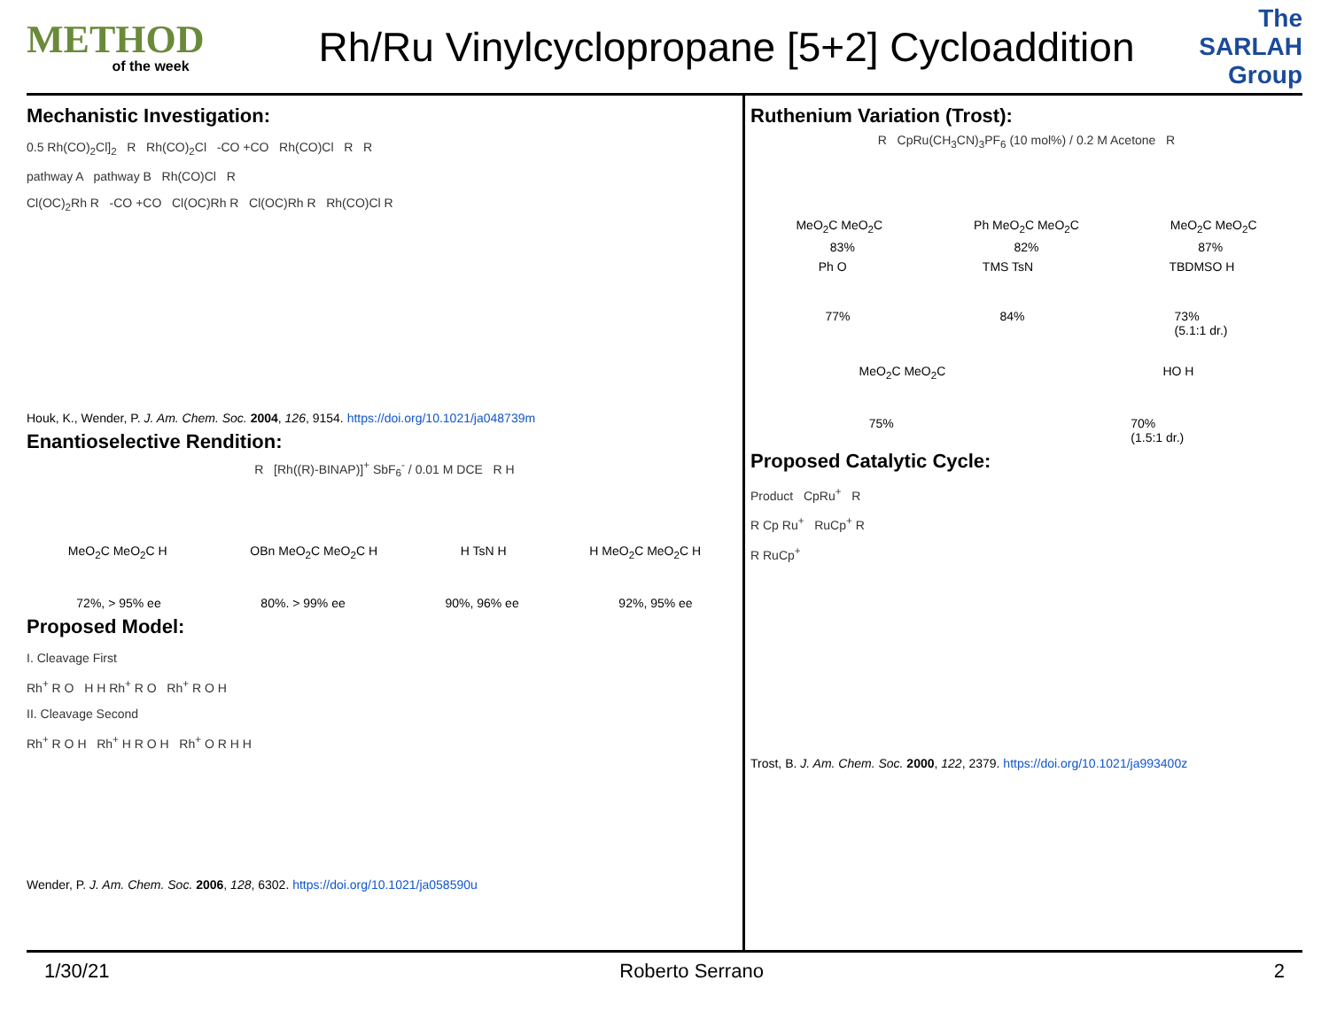METHOD
of the week
Rh/Ru Vinylcyclopropane [5+2] Cycloaddition
The SARLAH Group
Mechanistic Investigation:
0.5 Rh(CO)<sub>2</sub>Cl]<sub>2</sub> R Rh(CO)<sub>2</sub>Cl -CO +CO Rh(CO)Cl R R
pathway A pathway B Rh(CO)Cl R
Cl(OC)<sub>2</sub>Rh R -CO +CO Cl(OC)Rh R Cl(OC)Rh R Rh(CO)Cl R
Houk, K., Wender, P. J. Am. Chem. Soc. 2004, 126, 9154. https://doi.org/10.1021/ja048739m
Enantioselective Rendition:
R [Rh((R)-BINAP)]<sup>+</sup> SbF<sub>6</sub><sup>-</sup> / 0.01 M DCE R H
MeO<sub>2</sub>C MeO<sub>2</sub>C H OBn MeO<sub>2</sub>C MeO<sub>2</sub>C H H TsN H H MeO<sub>2</sub>C MeO<sub>2</sub>C H
72%, > 95% ee 80%. > 99% ee 90%, 96% ee 92%, 95% ee
Proposed Model:
I. Cleavage First
Rh<sup>+</sup> R O H H Rh<sup>+</sup> R O Rh<sup>+</sup> R O H
II. Cleavage Second
Rh<sup>+</sup> R O H Rh<sup>+</sup> H R O H Rh<sup>+</sup> O R H H
Wender, P. J. Am. Chem. Soc. 2006, 128, 6302. https://doi.org/10.1021/ja058590u
Ruthenium Variation (Trost):
R CpRu(CH<sub>3</sub>CN)<sub>3</sub>PF<sub>6</sub> (10 mol%) / 0.2 M Acetone R
MeO<sub>2</sub>C MeO<sub>2</sub>C Ph MeO<sub>2</sub>C MeO<sub>2</sub>C MeO<sub>2</sub>C MeO<sub>2</sub>C
83% 82% 87%
Ph O TMS TsN TBDMSO H
77% 84% 73%
(5.1:1 dr.)
MeO<sub>2</sub>C MeO<sub>2</sub>C HO H
75% 70%
(1.5:1 dr.)
Proposed Catalytic Cycle:
Product CpRu<sup>+</sup> R
R Cp Ru<sup>+</sup> RuCp<sup>+</sup> R
R RuCp<sup>+</sup>
Trost, B. J. Am. Chem. Soc. 2000, 122, 2379. https://doi.org/10.1021/ja993400z
1/30/21 Roberto Serrano 2